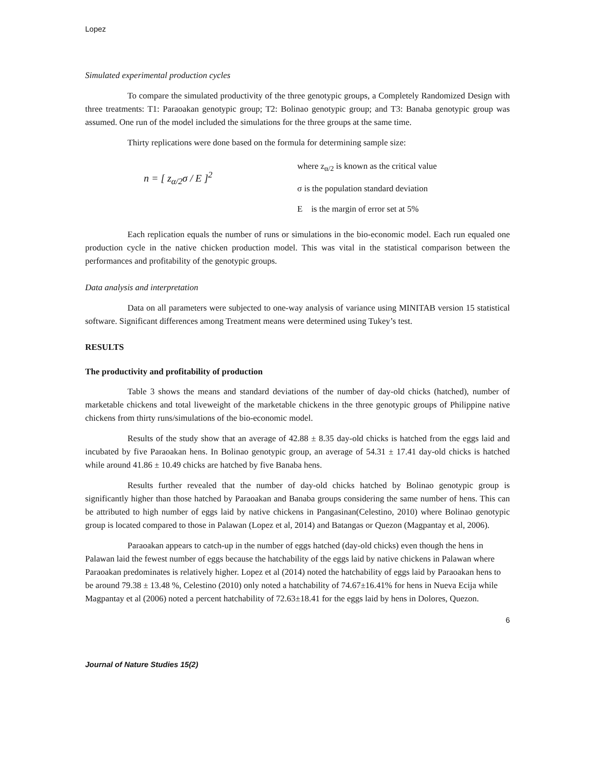Lopez
Simulated experimental production cycles
To compare the simulated productivity of the three genotypic groups, a Completely Randomized Design with three treatments: T1: Paraoakan genotypic group; T2: Bolinao genotypic group; and T3: Banaba genotypic group was assumed. One run of the model included the simulations for the three groups at the same time.
Thirty replications were done based on the formula for determining sample size:
n = [ z<sub>α/2</sub>σ / E ]<sup>2</sup>
where z<sub>α/2</sub> is known as the critical value
σ is the population standard deviation
E is the margin of error set at 5%
Each replication equals the number of runs or simulations in the bio-economic model. Each run equaled one production cycle in the native chicken production model. This was vital in the statistical comparison between the performances and profitability of the genotypic groups.
Data analysis and interpretation
Data on all parameters were subjected to one-way analysis of variance using MINITAB version 15 statistical software. Significant differences among Treatment means were determined using Tukey’s test.
RESULTS
The productivity and profitability of production
Table 3 shows the means and standard deviations of the number of day-old chicks (hatched), number of marketable chickens and total liveweight of the marketable chickens in the three genotypic groups of Philippine native chickens from thirty runs/simulations of the bio-economic model.
Results of the study show that an average of 42.88 ± 8.35 day-old chicks is hatched from the eggs laid and incubated by five Paraoakan hens. In Bolinao genotypic group, an average of 54.31 ± 17.41 day-old chicks is hatched while around 41.86 ± 10.49 chicks are hatched by five Banaba hens.
Results further revealed that the number of day-old chicks hatched by Bolinao genotypic group is significantly higher than those hatched by Paraoakan and Banaba groups considering the same number of hens. This can be attributed to high number of eggs laid by native chickens in Pangasinan(Celestino, 2010) where Bolinao genotypic group is located compared to those in Palawan (Lopez et al, 2014) and Batangas or Quezon (Magpantay et al, 2006).
Paraoakan appears to catch-up in the number of eggs hatched (day-old chicks) even though the hens in Palawan laid the fewest number of eggs because the hatchability of the eggs laid by native chickens in Palawan where Paraoakan predominates is relatively higher. Lopez et al (2014) noted the hatchability of eggs laid by Paraoakan hens to be around 79.38 ± 13.48 %, Celestino (2010) only noted a hatchability of 74.67±16.41% for hens in Nueva Ecija while Magpantay et al (2006) noted a percent hatchability of 72.63±18.41 for the eggs laid by hens in Dolores, Quezon.
6
Journal of Nature Studies 15(2)